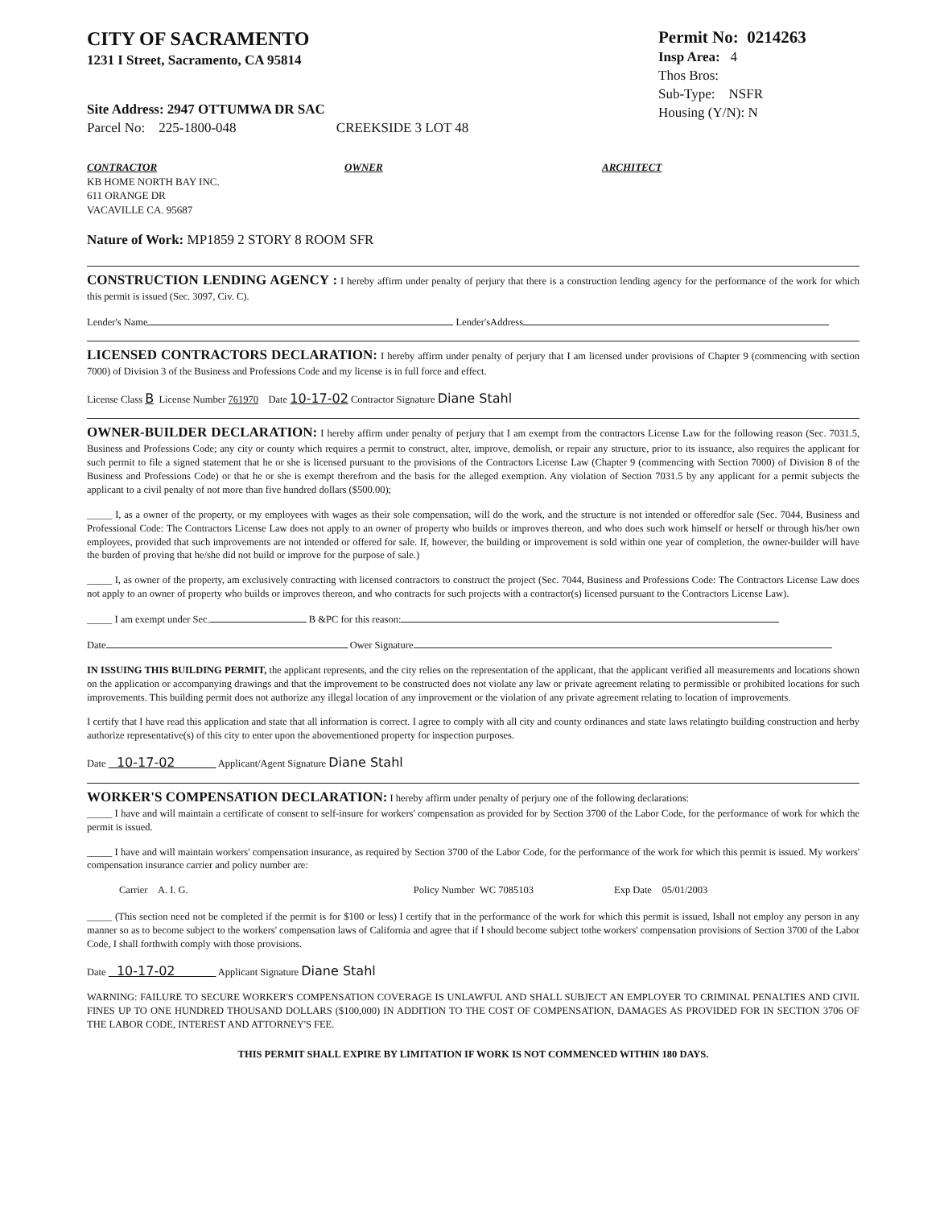CITY OF SACRAMENTO
1231 I Street, Sacramento, CA 95814
Site Address: 2947 OTTUMWA DR SAC
Parcel No: 225-1800-048 CREEKSIDE 3 LOT 48
Permit No: 0214263
Insp Area: 4
Thos Bros:
Sub-Type: NSFR
Housing (Y/N): N
CONTRACTOR
KB HOME NORTH BAY INC.
611 ORANGE DR
VACAVILLE CA. 95687
OWNER ARCHITECT
Nature of Work: MP1859 2 STORY 8 ROOM SFR
CONSTRUCTION LENDING AGENCY : I hereby affirm under penalty of perjury that there is a construction lending agency for the performance of the work for which this permit is issued (Sec. 3097, Civ. C).
Lender's Name Lender'sAddress
LICENSED CONTRACTORS DECLARATION: I hereby affirm under penalty of perjury that I am licensed under provisions of Chapter 9 (commencing with section 7000) of Division 3 of the Business and Professions Code and my license is in full force and effect.
License Class B License Number 761970 Date 10-17-02 Contractor Signature Diane Stahl
OWNER-BUILDER DECLARATION: I hereby affirm under penalty of perjury that I am exempt from the contractors License Law for the following reason (Sec. 7031.5, Business and Professions Code; any city or county which requires a permit to construct, alter, improve, demolish, or repair any structure, prior to its issuance, also requires the applicant for such permit to file a signed statement that he or she is licensed pursuant to the provisions of the Contractors License Law (Chapter 9 (commencing with Section 7000) of Division 8 of the Business and Professions Code) or that he or she is exempt therefrom and the basis for the alleged exemption. Any violation of Section 7031.5 by any applicant for a permit subjects the applicant to a civil penalty of not more than five hundred dollars ($500.00);
_____ I, as a owner of the property, or my employees with wages as their sole compensation, will do the work, and the structure is not intended or offeredfor sale (Sec. 7044, Business and Professional Code: The Contractors License Law does not apply to an owner of property who builds or improves thereon, and who does such work himself or herself or through his/her own employees, provided that such improvements are not intended or offered for sale. If, however, the building or improvement is sold within one year of completion, the owner-builder will have the burden of proving that he/she did not build or improve for the purpose of sale.)
_____ I, as owner of the property, am exclusively contracting with licensed contractors to construct the project (Sec. 7044, Business and Professions Code: The Contractors License Law does not apply to an owner of property who builds or improves thereon, and who contracts for such projects with a contractor(s) licensed pursuant to the Contractors License Law).
_____ I am exempt under Sec. B &PC for this reason:
Date Ower Signature
IN ISSUING THIS BUILDING PERMIT, the applicant represents, and the city relies on the representation of the applicant, that the applicant verified all measurements and locations shown on the application or accompanying drawings and that the improvement to be constructed does not violate any law or private agreement relating to permissible or prohibited locations for such improvements. This building permit does not authorize any illegal location of any improvement or the violation of any private agreement relating to location of improvements.
I certify that I have read this application and state that all information is correct. I agree to comply with all city and county ordinances and state laws relatingto building construction and herby authorize representative(s) of this city to enter upon the abovementioned property for inspection purposes.
Date 10-17-02 Applicant/Agent Signature Diane Stahl
WORKER'S COMPENSATION DECLARATION: I hereby affirm under penalty of perjury one of the following declarations:
_____ I have and will maintain a certificate of consent to self-insure for workers' compensation as provided for by Section 3700 of the Labor Code, for the performance of work for which the permit is issued.
_____ I have and will maintain workers' compensation insurance, as required by Section 3700 of the Labor Code, for the performance of the work for which this permit is issued. My workers' compensation insurance carrier and policy number are:
Carrier A. I. G. Policy Number WC 7085103 Exp Date 05/01/2003
_____ (This section need not be completed if the permit is for $100 or less) I certify that in the performance of the work for which this permit is issued, Ishall not employ any person in any manner so as to become subject to the workers' compensation laws of California and agree that if I should become subject tothe workers' compensation provisions of Section 3700 of the Labor Code, I shall forthwith comply with those provisions.
Date 10-17-02 Applicant Signature Diane Stahl
WARNING: FAILURE TO SECURE WORKER'S COMPENSATION COVERAGE IS UNLAWFUL AND SHALL SUBJECT AN EMPLOYER TO CRIMINAL PENALTIES AND CIVIL FINES UP TO ONE HUNDRED THOUSAND DOLLARS ($100,000) IN ADDITION TO THE COST OF COMPENSATION, DAMAGES AS PROVIDED FOR IN SECTION 3706 OF THE LABOR CODE, INTEREST AND ATTORNEY'S FEE.
THIS PERMIT SHALL EXPIRE BY LIMITATION IF WORK IS NOT COMMENCED WITHIN 180 DAYS.